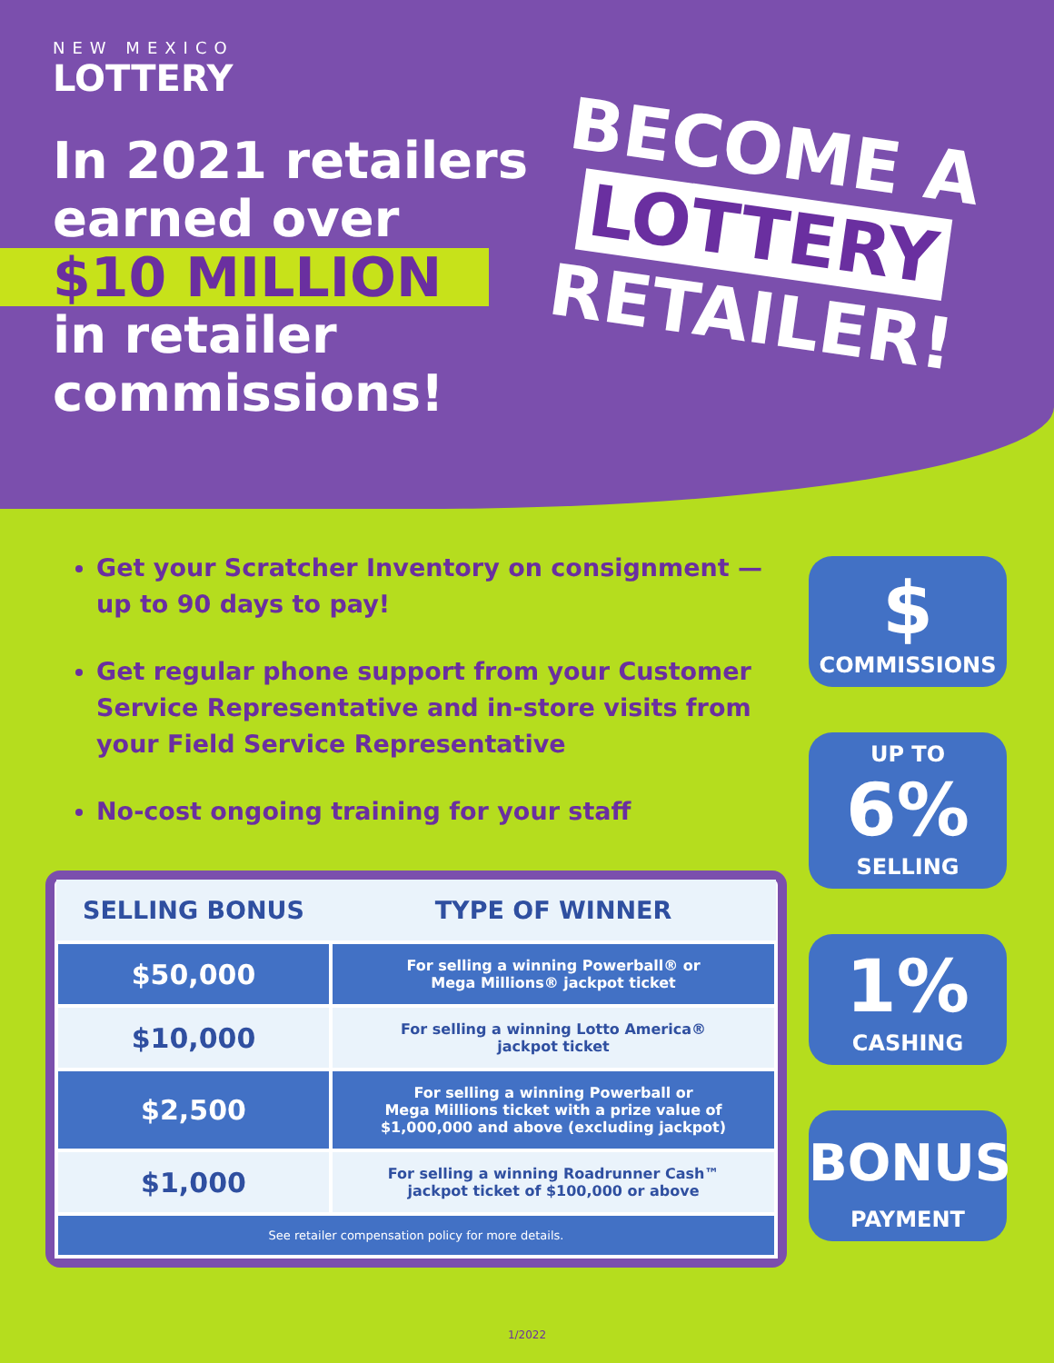NEW MEXICO
LOTTERY
In 2021 retailers
earned over
$10 MILLION
in retailer
commissions!
BECOME A
LOTTERY
RETAILER!
Get your Scratcher Inventory on consignment — up to 90 days to pay!
Get regular phone support from your Customer Service Representative and in-store visits from your Field Service Representative
No-cost ongoing training for your staff
| SELLING BONUS | TYPE OF WINNER |
| --- | --- |
| $50,000 | For selling a winning Powerball® or Mega Millions® jackpot ticket |
| $10,000 | For selling a winning Lotto America® jackpot ticket |
| $2,500 | For selling a winning Powerball or Mega Millions ticket with a prize value of $1,000,000 and above (excluding jackpot) |
| $1,000 | For selling a winning Roadrunner Cash™ jackpot ticket of $100,000 or above |
| See retailer compensation policy for more details. | |
$
COMMISSIONS
UP TO
6%
SELLING
1%
CASHING
BONUS
PAYMENT
1/2022